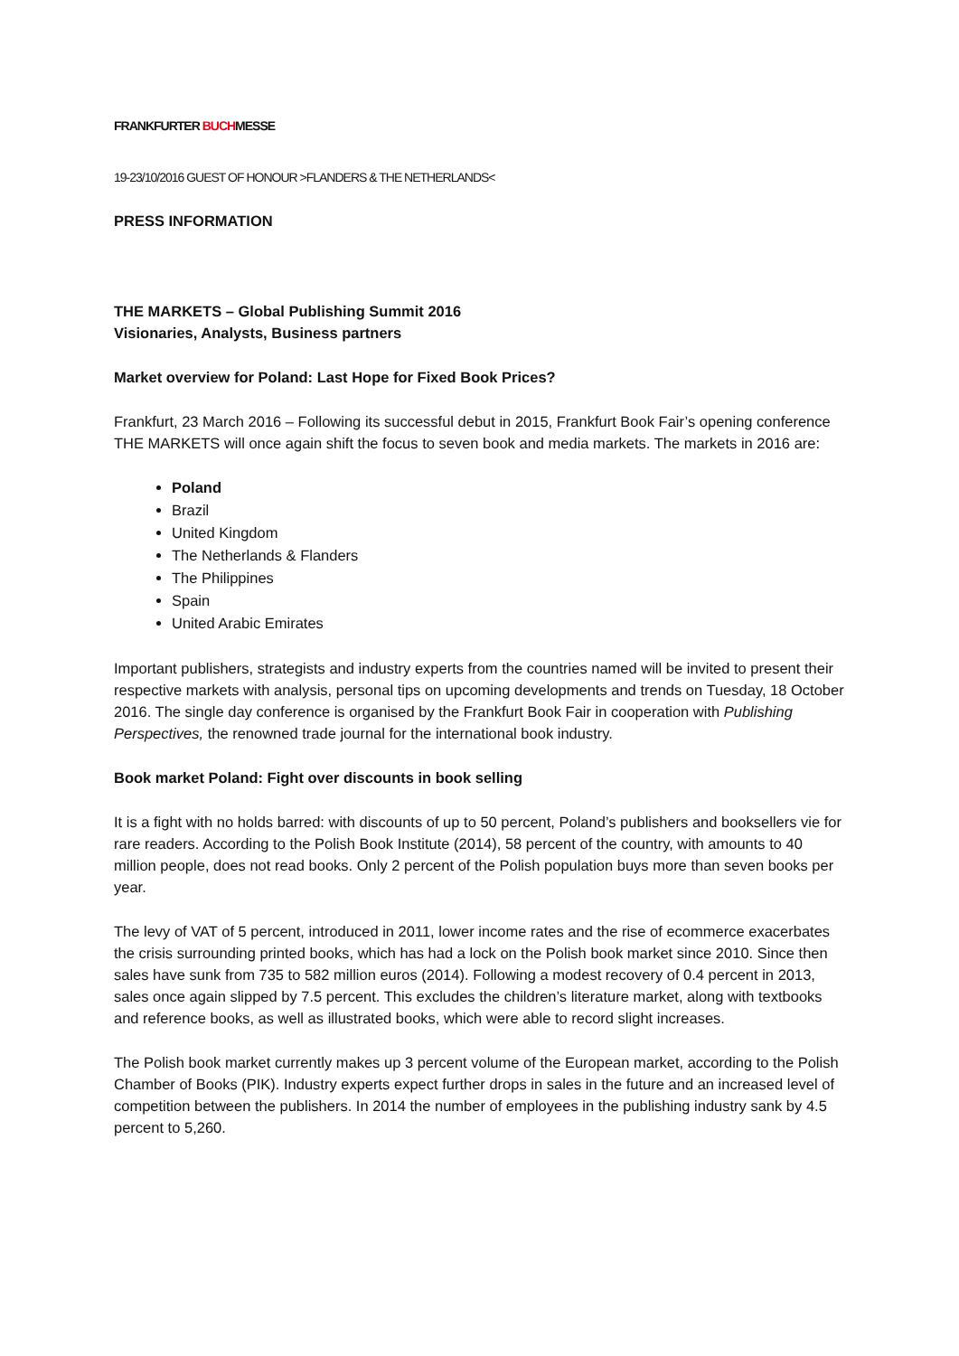FRANKFURTER BUCHMESSE
19-23/10/2016 GUEST OF HONOUR >FLANDERS & THE NETHERLANDS<
PRESS INFORMATION
THE MARKETS – Global Publishing Summit 2016
Visionaries, Analysts, Business partners
Market overview for Poland: Last Hope for Fixed Book Prices?
Frankfurt, 23 March 2016 – Following its successful debut in 2015, Frankfurt Book Fair’s opening conference THE MARKETS will once again shift the focus to seven book and media markets. The markets in 2016 are:
Poland
Brazil
United Kingdom
The Netherlands & Flanders
The Philippines
Spain
United Arabic Emirates
Important publishers, strategists and industry experts from the countries named will be invited to present their respective markets with analysis, personal tips on upcoming developments and trends on Tuesday, 18 October 2016. The single day conference is organised by the Frankfurt Book Fair in cooperation with Publishing Perspectives, the renowned trade journal for the international book industry.
Book market Poland: Fight over discounts in book selling
It is a fight with no holds barred: with discounts of up to 50 percent, Poland’s publishers and booksellers vie for rare readers. According to the Polish Book Institute (2014), 58 percent of the country, with amounts to 40 million people, does not read books. Only 2 percent of the Polish population buys more than seven books per year.
The levy of VAT of 5 percent, introduced in 2011, lower income rates and the rise of ecommerce exacerbates the crisis surrounding printed books, which has had a lock on the Polish book market since 2010. Since then sales have sunk from 735 to 582 million euros (2014). Following a modest recovery of 0.4 percent in 2013, sales once again slipped by 7.5 percent. This excludes the children’s literature market, along with textbooks and reference books, as well as illustrated books, which were able to record slight increases.
The Polish book market currently makes up 3 percent volume of the European market, according to the Polish Chamber of Books (PIK). Industry experts expect further drops in sales in the future and an increased level of competition between the publishers. In 2014 the number of employees in the publishing industry sank by 4.5 percent to 5,260.